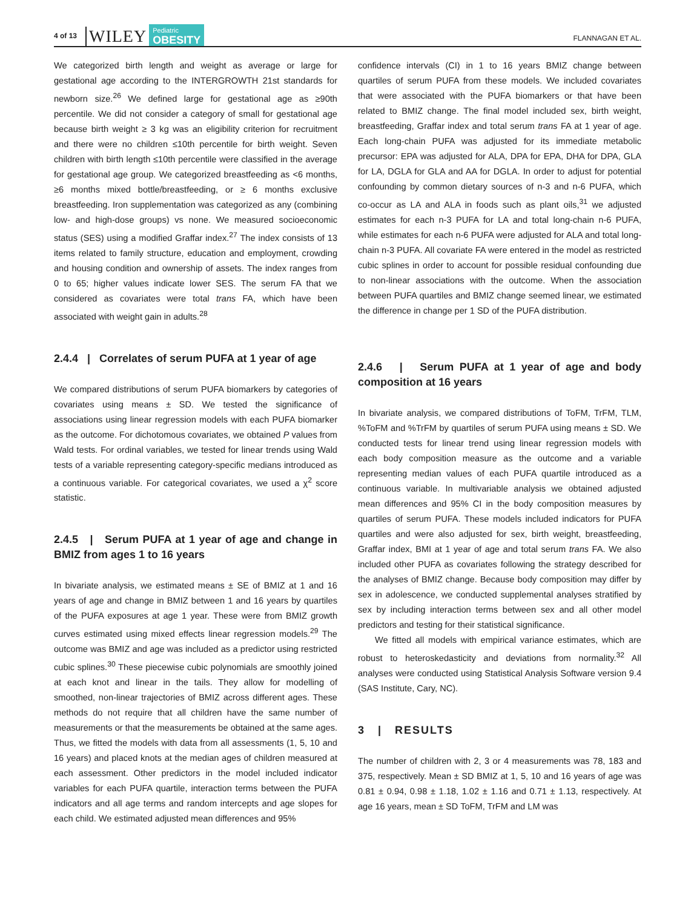4 of 13 WILEY Pediatric
OBESITY FLANNAGAN ET AL.
We categorized birth length and weight as average or large for gestational age according to the INTERGROWTH 21st standards for newborn size.<sup>26</sup> We defined large for gestational age as ≥90th percentile. We did not consider a category of small for gestational age because birth weight ≥ 3 kg was an eligibility criterion for recruitment and there were no children ≤10th percentile for birth weight. Seven children with birth length ≤10th percentile were classified in the average for gestational age group. We categorized breastfeeding as <6 months, ≥6 months mixed bottle/breastfeeding, or ≥ 6 months exclusive breastfeeding. Iron supplementation was categorized as any (combining low- and high-dose groups) vs none. We measured socioeconomic status (SES) using a modified Graffar index.<sup>27</sup> The index consists of 13 items related to family structure, education and employment, crowding and housing condition and ownership of assets. The index ranges from 0 to 65; higher values indicate lower SES. The serum FA that we considered as covariates were total trans FA, which have been associated with weight gain in adults.<sup>28</sup>
2.4.4 | Correlates of serum PUFA at 1 year of age
We compared distributions of serum PUFA biomarkers by categories of covariates using means ± SD. We tested the significance of associations using linear regression models with each PUFA biomarker as the outcome. For dichotomous covariates, we obtained P values from Wald tests. For ordinal variables, we tested for linear trends using Wald tests of a variable representing category-specific medians introduced as a continuous variable. For categorical covariates, we used a χ<sup>2</sup> score statistic.
2.4.5 | Serum PUFA at 1 year of age and change in BMIZ from ages 1 to 16 years
In bivariate analysis, we estimated means ± SE of BMIZ at 1 and 16 years of age and change in BMIZ between 1 and 16 years by quartiles of the PUFA exposures at age 1 year. These were from BMIZ growth curves estimated using mixed effects linear regression models.<sup>29</sup> The outcome was BMIZ and age was included as a predictor using restricted cubic splines.<sup>30</sup> These piecewise cubic polynomials are smoothly joined at each knot and linear in the tails. They allow for modelling of smoothed, non-linear trajectories of BMIZ across different ages. These methods do not require that all children have the same number of measurements or that the measurements be obtained at the same ages. Thus, we fitted the models with data from all assessments (1, 5, 10 and 16 years) and placed knots at the median ages of children measured at each assessment. Other predictors in the model included indicator variables for each PUFA quartile, interaction terms between the PUFA indicators and all age terms and random intercepts and age slopes for each child. We estimated adjusted mean differences and 95%
confidence intervals (CI) in 1 to 16 years BMIZ change between quartiles of serum PUFA from these models. We included covariates that were associated with the PUFA biomarkers or that have been related to BMIZ change. The final model included sex, birth weight, breastfeeding, Graffar index and total serum trans FA at 1 year of age. Each long-chain PUFA was adjusted for its immediate metabolic precursor: EPA was adjusted for ALA, DPA for EPA, DHA for DPA, GLA for LA, DGLA for GLA and AA for DGLA. In order to adjust for potential confounding by common dietary sources of n-3 and n-6 PUFA, which co-occur as LA and ALA in foods such as plant oils,<sup>31</sup> we adjusted estimates for each n-3 PUFA for LA and total long-chain n-6 PUFA, while estimates for each n-6 PUFA were adjusted for ALA and total long-chain n-3 PUFA. All covariate FA were entered in the model as restricted cubic splines in order to account for possible residual confounding due to non-linear associations with the outcome. When the association between PUFA quartiles and BMIZ change seemed linear, we estimated the difference in change per 1 SD of the PUFA distribution.
2.4.6 | Serum PUFA at 1 year of age and body composition at 16 years
In bivariate analysis, we compared distributions of ToFM, TrFM, TLM, %ToFM and %TrFM by quartiles of serum PUFA using means ± SD. We conducted tests for linear trend using linear regression models with each body composition measure as the outcome and a variable representing median values of each PUFA quartile introduced as a continuous variable. In multivariable analysis we obtained adjusted mean differences and 95% CI in the body composition measures by quartiles of serum PUFA. These models included indicators for PUFA quartiles and were also adjusted for sex, birth weight, breastfeeding, Graffar index, BMI at 1 year of age and total serum trans FA. We also included other PUFA as covariates following the strategy described for the analyses of BMIZ change. Because body composition may differ by sex in adolescence, we conducted supplemental analyses stratified by sex by including interaction terms between sex and all other model predictors and testing for their statistical significance.
We fitted all models with empirical variance estimates, which are robust to heteroskedasticity and deviations from normality.<sup>32</sup> All analyses were conducted using Statistical Analysis Software version 9.4 (SAS Institute, Cary, NC).
3 | RESULTS
The number of children with 2, 3 or 4 measurements was 78, 183 and 375, respectively. Mean ± SD BMIZ at 1, 5, 10 and 16 years of age was 0.81 ± 0.94, 0.98 ± 1.18, 1.02 ± 1.16 and 0.71 ± 1.13, respectively. At age 16 years, mean ± SD ToFM, TrFM and LM was